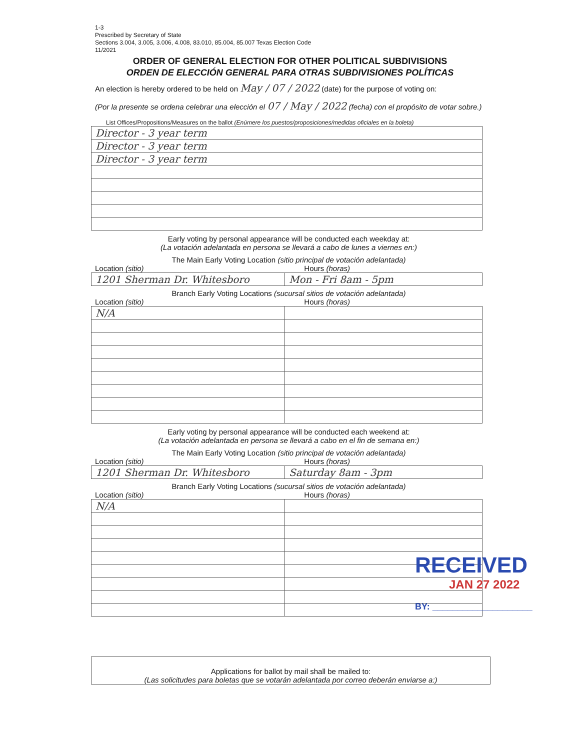1-3
Prescribed by Secretary of State
Sections 3.004, 3.005, 3.006, 4.008, 83.010, 85.004, 85.007 Texas Election Code
11/2021
ORDER OF GENERAL ELECTION FOR OTHER POLITICAL SUBDIVISIONS
ORDEN DE ELECCIÓN GENERAL PARA OTRAS SUBDIVISIONES POLÍTICAS
An election is hereby ordered to be held on May / 07 / 2022 (date) for the purpose of voting on:
(Por la presente se ordena celebrar una elección el 07 / May / 2022 (fecha) con el propósito de votar sobre.)
List Offices/Propositions/Measures on the ballot (Enúmere los puestos/proposiciones/medidas oficiales en la boleta)
| Director - 3 year term |
| Director - 3 year term |
| Director - 3 year term |
Early voting by personal appearance will be conducted each weekday at:
(La votación adelantada en persona se llevará a cabo de lunes a viernes en:)
The Main Early Voting Location (sitio principal de votación adelantada)
Location (sitio) Hours (horas)
| 1201 Sherman Dr. Whitesboro | Mon - Fri 8am - 5pm |
Branch Early Voting Locations (sucursal sitios de votación adelantada)
Location (sitio) Hours (horas)
| N/A | |
Early voting by personal appearance will be conducted each weekend at:
(La votación adelantada en persona se llevará a cabo en el fin de semana en:)
The Main Early Voting Location (sitio principal de votación adelantada)
Location (sitio) Hours (horas)
| 1201 Sherman Dr. Whitesboro | Saturday 8am - 3pm |
Branch Early Voting Locations (sucursal sitios de votación adelantada)
Location (sitio) Hours (horas)
| N/A | |
RECEIVED
JAN 27 2022
BY: ____________________
Applications for ballot by mail shall be mailed to:
(Las solicitudes para boletas que se votarán adelantada por correo deberán enviarse a:)